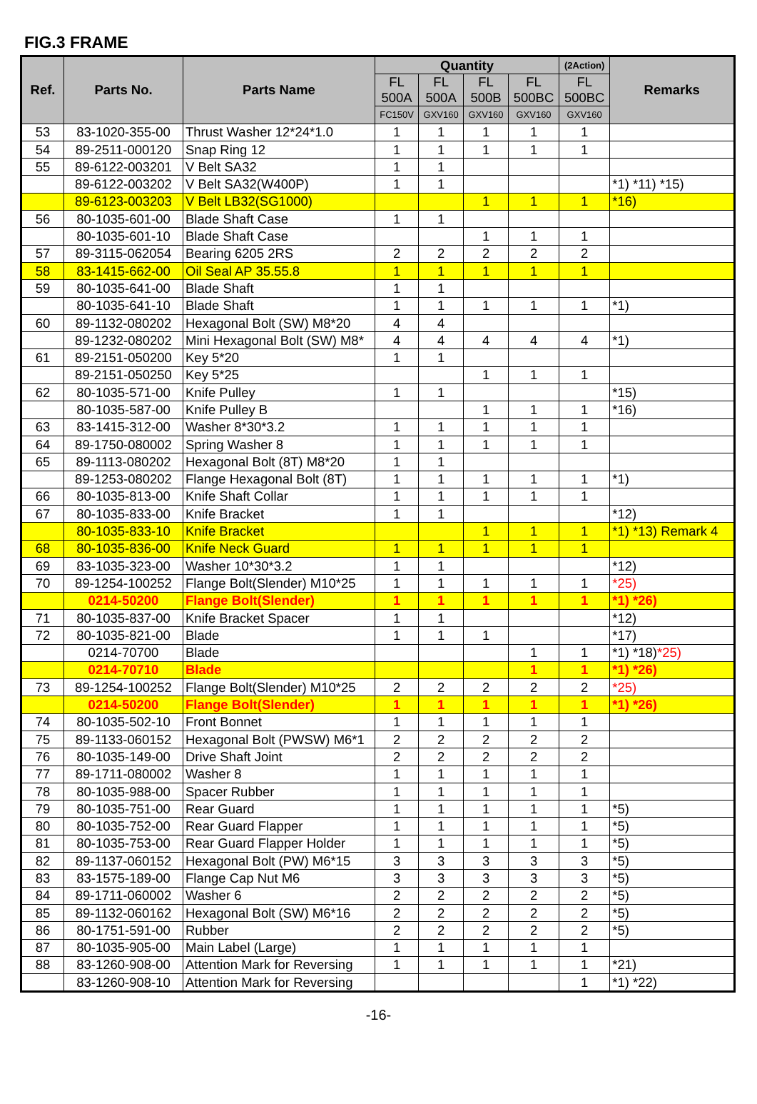FIG.3 FRAME
| Ref. | Parts No. | Parts Name | Quantity | | | | (2Action) | Remarks |
| --- | --- | --- | --- | --- | --- | --- | --- | --- |
| | | | FL 500A | FL 500A | FL 500B | FL 500BC | FL 500BC | |
| | | | FC150V | GXV160 | GXV160 | GXV160 | GXV160 | |
| 53 | 83-1020-355-00 | Thrust Washer 12*24*1.0 | 1 | 1 | 1 | 1 | 1 | |
| 54 | 89-2511-000120 | Snap Ring 12 | 1 | 1 | 1 | 1 | 1 | |
| 55 | 89-6122-003201 | V Belt SA32 | 1 | 1 | | | | |
| | 89-6122-003202 | V Belt SA32(W400P) | 1 | 1 | | | | *1) *11) *15) |
| | 89-6123-003203 | V Belt LB32(SG1000) | | | 1 | 1 | 1 | *16) |
| 56 | 80-1035-601-00 | Blade Shaft Case | 1 | 1 | | | | |
| | 80-1035-601-10 | Blade Shaft Case | | | 1 | 1 | 1 | |
| 57 | 89-3115-062054 | Bearing 6205 2RS | 2 | 2 | 2 | 2 | 2 | |
| 58 | 83-1415-662-00 | Oil Seal AP 35.55.8 | 1 | 1 | 1 | 1 | 1 | |
| 59 | 80-1035-641-00 | Blade Shaft | 1 | 1 | | | | |
| | 80-1035-641-10 | Blade Shaft | 1 | 1 | 1 | 1 | 1 | *1) |
| 60 | 89-1132-080202 | Hexagonal Bolt (SW) M8*20 | 4 | 4 | | | | |
| | 89-1232-080202 | Mini Hexagonal Bolt (SW) M8* | 4 | 4 | 4 | 4 | 4 | *1) |
| 61 | 89-2151-050200 | Key 5*20 | 1 | 1 | | | | |
| | 89-2151-050250 | Key 5*25 | | | 1 | 1 | 1 | |
| 62 | 80-1035-571-00 | Knife Pulley | 1 | 1 | | | | *15) |
| | 80-1035-587-00 | Knife Pulley B | | | 1 | 1 | 1 | *16) |
| 63 | 83-1415-312-00 | Washer 8*30*3.2 | 1 | 1 | 1 | 1 | 1 | |
| 64 | 89-1750-080002 | Spring Washer 8 | 1 | 1 | 1 | 1 | 1 | |
| 65 | 89-1113-080202 | Hexagonal Bolt (8T) M8*20 | 1 | 1 | | | | |
| | 89-1253-080202 | Flange Hexagonal Bolt (8T) | 1 | 1 | 1 | 1 | 1 | *1) |
| 66 | 80-1035-813-00 | Knife Shaft Collar | 1 | 1 | 1 | 1 | 1 | |
| 67 | 80-1035-833-00 | Knife Bracket | 1 | 1 | | | | *12) |
| | 80-1035-833-10 | Knife Bracket | | | 1 | 1 | 1 | *1) *13) Remark 4 |
| 68 | 80-1035-836-00 | Knife Neck Guard | 1 | 1 | 1 | 1 | 1 | |
| 69 | 83-1035-323-00 | Washer 10*30*3.2 | 1 | 1 | | | | *12) |
| 70 | 89-1254-100252 | Flange Bolt(Slender) M10*25 | 1 | 1 | 1 | 1 | 1 | *25) |
| | 0214-50200 | Flange Bolt(Slender) | 1 | 1 | 1 | 1 | 1 | *1) *26) |
| 71 | 80-1035-837-00 | Knife Bracket Spacer | 1 | 1 | | | | *12) |
| 72 | 80-1035-821-00 | Blade | 1 | 1 | 1 | | | *17) |
| | 0214-70700 | Blade | | | | 1 | 1 | *1) *18) *25) |
| | 0214-70710 | Blade | | | | 1 | 1 | *1) *26) |
| 73 | 89-1254-100252 | Flange Bolt(Slender) M10*25 | 2 | 2 | 2 | 2 | 2 | *25) |
| | 0214-50200 | Flange Bolt(Slender) | 1 | 1 | 1 | 1 | 1 | *1) *26) |
| 74 | 80-1035-502-10 | Front Bonnet | 1 | 1 | 1 | 1 | 1 | |
| 75 | 89-1133-060152 | Hexagonal Bolt (PWSW) M6*1 | 2 | 2 | 2 | 2 | 2 | |
| 76 | 80-1035-149-00 | Drive Shaft Joint | 2 | 2 | 2 | 2 | 2 | |
| 77 | 89-1711-080002 | Washer 8 | 1 | 1 | 1 | 1 | 1 | |
| 78 | 80-1035-988-00 | Spacer Rubber | 1 | 1 | 1 | 1 | 1 | |
| 79 | 80-1035-751-00 | Rear Guard | 1 | 1 | 1 | 1 | 1 | *5) |
| 80 | 80-1035-752-00 | Rear Guard Flapper | 1 | 1 | 1 | 1 | 1 | *5) |
| 81 | 80-1035-753-00 | Rear Guard Flapper Holder | 1 | 1 | 1 | 1 | 1 | *5) |
| 82 | 89-1137-060152 | Hexagonal Bolt (PW) M6*15 | 3 | 3 | 3 | 3 | 3 | *5) |
| 83 | 83-1575-189-00 | Flange Cap Nut M6 | 3 | 3 | 3 | 3 | 3 | *5) |
| 84 | 89-1711-060002 | Washer 6 | 2 | 2 | 2 | 2 | 2 | *5) |
| 85 | 89-1132-060162 | Hexagonal Bolt (SW) M6*16 | 2 | 2 | 2 | 2 | 2 | *5) |
| 86 | 80-1751-591-00 | Rubber | 2 | 2 | 2 | 2 | 2 | *5) |
| 87 | 80-1035-905-00 | Main Label (Large) | 1 | 1 | 1 | 1 | 1 | |
| 88 | 83-1260-908-00 | Attention Mark for Reversing | 1 | 1 | 1 | 1 | 1 | *21) |
| | 83-1260-908-10 | Attention Mark for Reversing | | | | | 1 | *1) *22) |
-16-